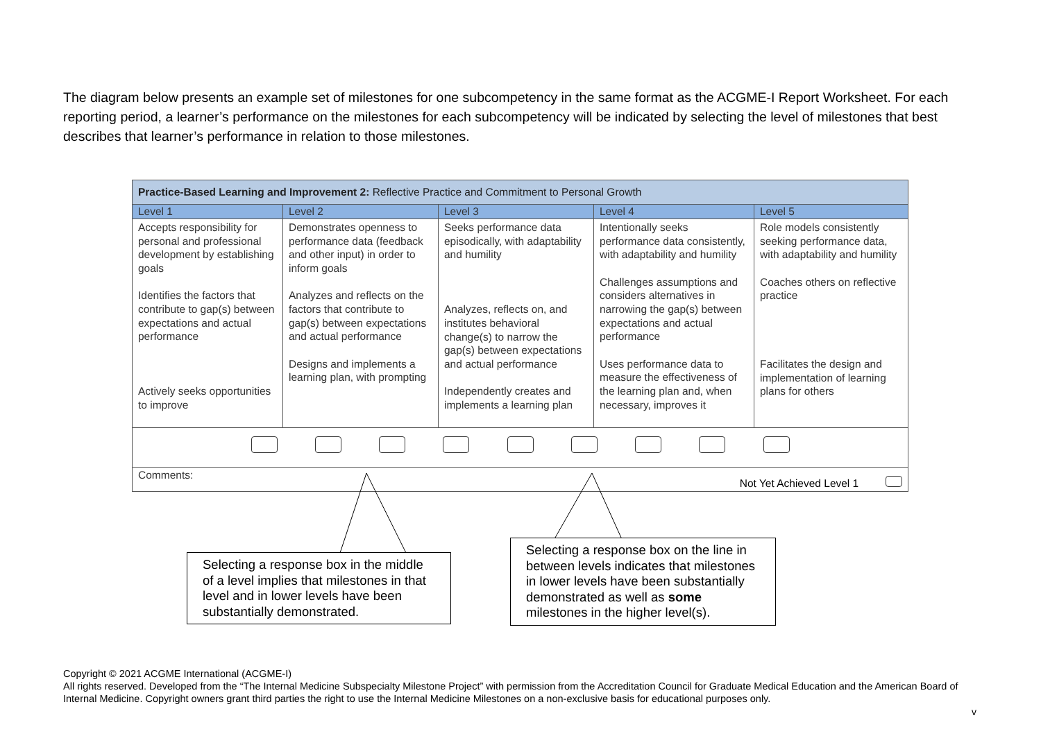The diagram below presents an example set of milestones for one subcompetency in the same format as the ACGME-I Report Worksheet. For each reporting period, a learner’s performance on the milestones for each subcompetency will be indicated by selecting the level of milestones that best describes that learner’s performance in relation to those milestones.
| Practice-Based Learning and Improvement 2: Reflective Practice and Commitment to Personal Growth | | | | |
| Level 1 | Level 2 | Level 3 | Level 4 | Level 5 |
| Accepts responsibility for personal and professional development by establishing goals Identifies the factors that contribute to gap(s) between expectations and actual performance Actively seeks opportunities to improve | Demonstrates openness to performance data (feedback and other input) in order to inform goals Analyzes and reflects on the factors that contribute to gap(s) between expectations and actual performance Designs and implements a learning plan, with prompting | Seeks performance data episodically, with adaptability and humility Analyzes, reflects on, and institutes behavioral change(s) to narrow the gap(s) between expectations and actual performance Independently creates and implements a learning plan | Intentionally seeks performance data consistently, with adaptability and humility Challenges assumptions and considers alternatives in narrowing the gap(s) between expectations and actual performance Uses performance data to measure the effectiveness of the learning plan and, when necessary, improves it | Role models consistently seeking performance data, with adaptability and humility Coaches others on reflective practice Facilitates the design and implementation of learning plans for others |
| Comments: Not Yet Achieved Level 1 | | | | |
Selecting a response box in the middle of a level implies that milestones in that level and in lower levels have been substantially demonstrated.
Selecting a response box on the line in between levels indicates that milestones in lower levels have been substantially demonstrated as well as some milestones in the higher level(s).
Copyright © 2021 ACGME International (ACGME-I)
All rights reserved. Developed from the “The Internal Medicine Subspecialty Milestone Project” with permission from the Accreditation Council for Graduate Medical Education and the American Board of Internal Medicine. Copyright owners grant third parties the right to use the Internal Medicine Milestones on a non-exclusive basis for educational purposes only.
v